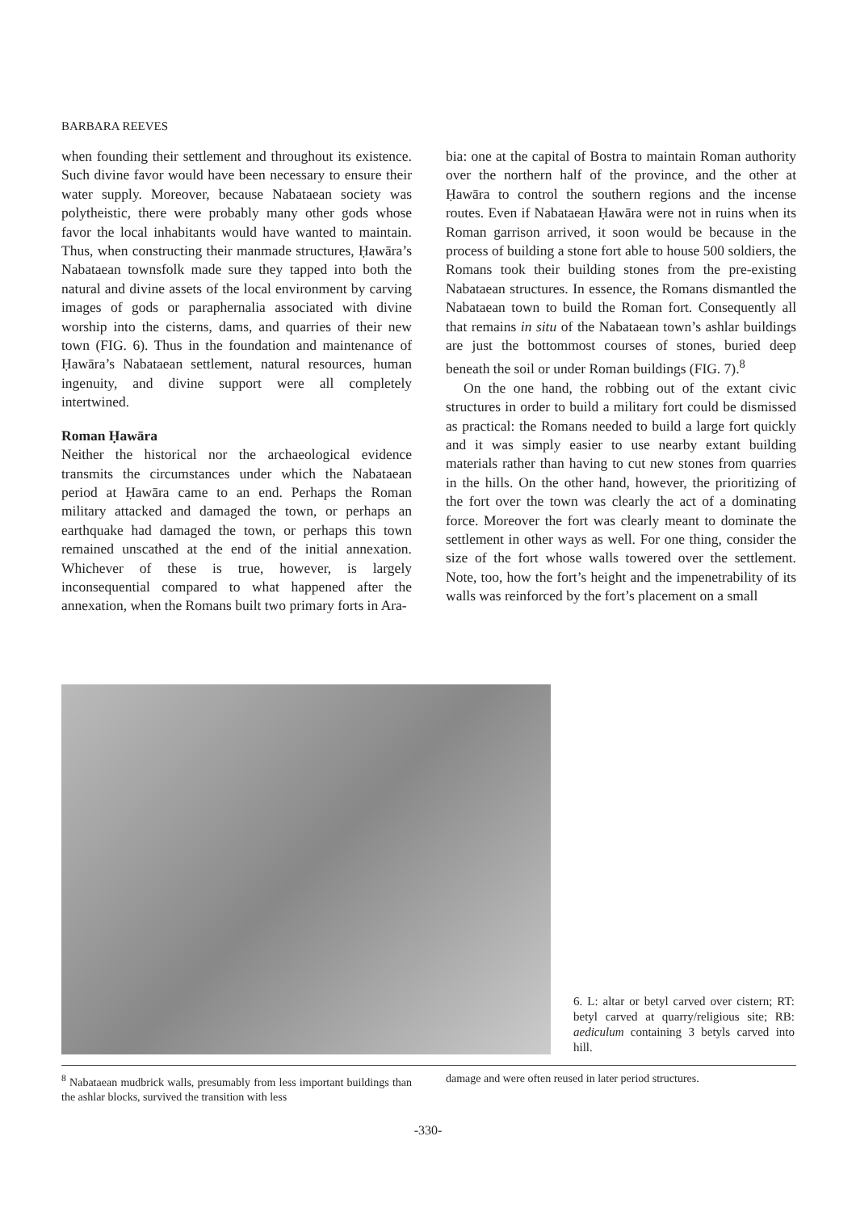BARBARA REEVES
when founding their settlement and throughout its existence. Such divine favor would have been necessary to ensure their water supply. Moreover, because Nabataean society was polytheistic, there were probably many other gods whose favor the local inhabitants would have wanted to maintain. Thus, when constructing their manmade structures, Ḥawāra’s Nabataean townsfolk made sure they tapped into both the natural and divine assets of the local environment by carving images of gods or paraphernalia associated with divine worship into the cisterns, dams, and quarries of their new town (FIG. 6). Thus in the foundation and maintenance of Ḥawāra’s Nabataean settlement, natural resources, human ingenuity, and divine support were all completely intertwined.
Roman Ḥawāra
Neither the historical nor the archaeological evidence transmits the circumstances under which the Nabataean period at Ḥawāra came to an end. Perhaps the Roman military attacked and damaged the town, or perhaps an earthquake had damaged the town, or perhaps this town remained unscathed at the end of the initial annexation. Whichever of these is true, however, is largely inconsequential compared to what happened after the annexation, when the Romans built two primary forts in Ara-
bia: one at the capital of Bostra to maintain Roman authority over the northern half of the province, and the other at Ḥawāra to control the southern regions and the incense routes. Even if Nabataean Ḥawāra were not in ruins when its Roman garrison arrived, it soon would be because in the process of building a stone fort able to house 500 soldiers, the Romans took their building stones from the pre-existing Nabataean structures. In essence, the Romans dismantled the Nabataean town to build the Roman fort. Consequently all that remains in situ of the Nabataean town’s ashlar buildings are just the bottommost courses of stones, buried deep beneath the soil or under Roman buildings (FIG. 7).<sup>8</sup>
On the one hand, the robbing out of the extant civic structures in order to build a military fort could be dismissed as practical: the Romans needed to build a large fort quickly and it was simply easier to use nearby extant building materials rather than having to cut new stones from quarries in the hills. On the other hand, however, the prioritizing of the fort over the town was clearly the act of a dominating force. Moreover the fort was clearly meant to dominate the settlement in other ways as well. For one thing, consider the size of the fort whose walls towered over the settlement. Note, too, how the fort’s height and the impenetrability of its walls was reinforced by the fort’s placement on a small
6. L: altar or betyl carved over cistern; RT: betyl carved at quarry/religious site; RB: aediculum containing 3 betyls carved into hill.
<sup>8</sup> Nabataean mudbrick walls, presumably from less important buildings than the ashlar blocks, survived the transition with less
damage and were often reused in later period structures.
-330-